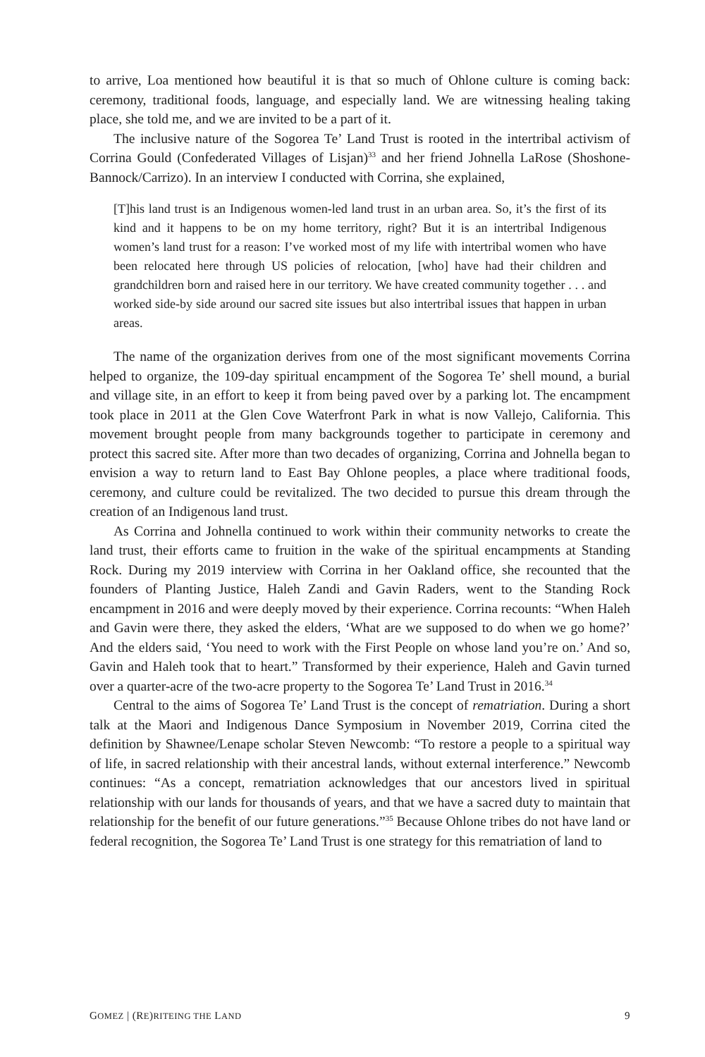to arrive, Loa mentioned how beautiful it is that so much of Ohlone culture is coming back: ceremony, traditional foods, language, and especially land. We are witnessing healing taking place, she told me, and we are invited to be a part of it.
The inclusive nature of the Sogorea Te’ Land Trust is rooted in the intertribal activism of Corrina Gould (Confederated Villages of Lisjan)<sup>33</sup> and her friend Johnella LaRose (Shoshone-Bannock/Carrizo). In an interview I conducted with Corrina, she explained,
[T]his land trust is an Indigenous women-led land trust in an urban area. So, it’s the first of its kind and it happens to be on my home territory, right? But it is an intertribal Indigenous women’s land trust for a reason: I’ve worked most of my life with intertribal women who have been relocated here through US policies of relocation, [who] have had their children and grandchildren born and raised here in our territory. We have created community together . . . and worked side-by side around our sacred site issues but also intertribal issues that happen in urban areas.
The name of the organization derives from one of the most significant movements Corrina helped to organize, the 109-day spiritual encampment of the Sogorea Te’ shell mound, a burial and village site, in an effort to keep it from being paved over by a parking lot. The encampment took place in 2011 at the Glen Cove Waterfront Park in what is now Vallejo, California. This movement brought people from many backgrounds together to participate in ceremony and protect this sacred site. After more than two decades of organizing, Corrina and Johnella began to envision a way to return land to East Bay Ohlone peoples, a place where traditional foods, ceremony, and culture could be revitalized. The two decided to pursue this dream through the creation of an Indigenous land trust.
As Corrina and Johnella continued to work within their community networks to create the land trust, their efforts came to fruition in the wake of the spiritual encampments at Standing Rock. During my 2019 interview with Corrina in her Oakland office, she recounted that the founders of Planting Justice, Haleh Zandi and Gavin Raders, went to the Standing Rock encampment in 2016 and were deeply moved by their experience. Corrina recounts: “When Haleh and Gavin were there, they asked the elders, ‘What are we supposed to do when we go home?’ And the elders said, ‘You need to work with the First People on whose land you’re on.’ And so, Gavin and Haleh took that to heart.” Transformed by their experience, Haleh and Gavin turned over a quarter-acre of the two-acre property to the Sogorea Te’ Land Trust in 2016.<sup>34</sup>
Central to the aims of Sogorea Te’ Land Trust is the concept of rematriation. During a short talk at the Maori and Indigenous Dance Symposium in November 2019, Corrina cited the definition by Shawnee/Lenape scholar Steven Newcomb: “To restore a people to a spiritual way of life, in sacred relationship with their ancestral lands, without external interference.” Newcomb continues: “As a concept, rematriation acknowledges that our ancestors lived in spiritual relationship with our lands for thousands of years, and that we have a sacred duty to maintain that relationship for the benefit of our future generations.”<sup>35</sup> Because Ohlone tribes do not have land or federal recognition, the Sogorea Te’ Land Trust is one strategy for this rematriation of land to
GOMEZ | (RE)RITEING THE LAND 9